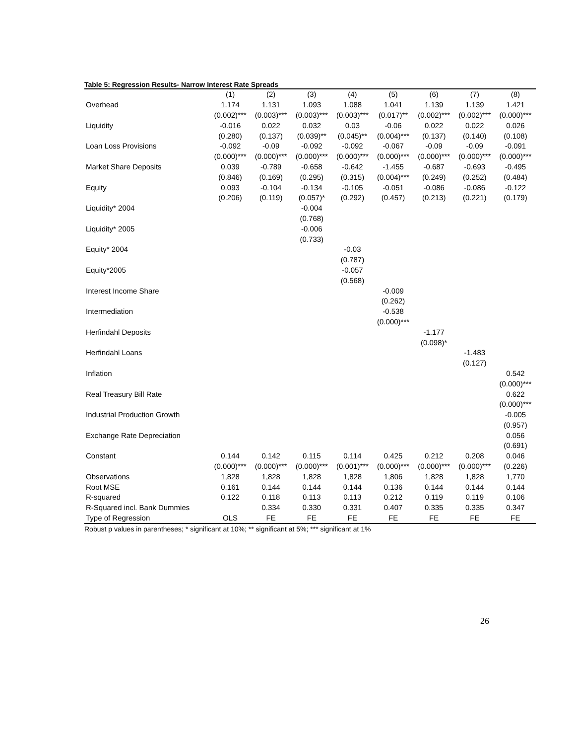Table 5: Regression Results- Narrow Interest Rate Spreads
| | (1) | (2) | (3) | (4) | (5) | (6) | (7) | (8) |
| Overhead | 1.174 | 1.131 | 1.093 | 1.088 | 1.041 | 1.139 | 1.139 | 1.421 |
| | (0.002)*** | (0.003)*** | (0.003)*** | (0.003)*** | (0.017)** | (0.002)*** | (0.002)*** | (0.000)*** |
| Liquidity | -0.016 | 0.022 | 0.032 | 0.03 | -0.06 | 0.022 | 0.022 | 0.026 |
| | (0.280) | (0.137) | (0.039)** | (0.045)** | (0.004)*** | (0.137) | (0.140) | (0.108) |
| Loan Loss Provisions | -0.092 | -0.09 | -0.092 | -0.092 | -0.067 | -0.09 | -0.09 | -0.091 |
| | (0.000)*** | (0.000)*** | (0.000)*** | (0.000)*** | (0.000)*** | (0.000)*** | (0.000)*** | (0.000)*** |
| Market Share Deposits | 0.039 | -0.789 | -0.658 | -0.642 | -1.455 | -0.687 | -0.693 | -0.495 |
| | (0.846) | (0.169) | (0.295) | (0.315) | (0.004)*** | (0.249) | (0.252) | (0.484) |
| Equity | 0.093 | -0.104 | -0.134 | -0.105 | -0.051 | -0.086 | -0.086 | -0.122 |
| | (0.206) | (0.119) | (0.057)* | (0.292) | (0.457) | (0.213) | (0.221) | (0.179) |
| Liquidity* 2004 | | | -0.004 | | | | | |
| | | | (0.768) | | | | | |
| Liquidity* 2005 | | | -0.006 | | | | | |
| | | | (0.733) | | | | | |
| Equity* 2004 | | | | -0.03 | | | | |
| | | | | (0.787) | | | | |
| Equity*2005 | | | | -0.057 | | | | |
| | | | | (0.568) | | | | |
| Interest Income Share | | | | | -0.009 | | | |
| | | | | | (0.262) | | | |
| Intermediation | | | | | -0.538 | | | |
| | | | | | (0.000)*** | | | |
| Herfindahl Deposits | | | | | | -1.177 | | |
| | | | | | | (0.098)* | | |
| Herfindahl Loans | | | | | | | -1.483 | |
| | | | | | | | (0.127) | |
| Inflation | | | | | | | | 0.542 |
| | | | | | | | | (0.000)*** |
| Real Treasury Bill Rate | | | | | | | | 0.622 |
| | | | | | | | | (0.000)*** |
| Industrial Production Growth | | | | | | | | -0.005 |
| | | | | | | | | (0.957) |
| Exchange Rate Depreciation | | | | | | | | 0.056 |
| | | | | | | | | (0.691) |
| Constant | 0.144 | 0.142 | 0.115 | 0.114 | 0.425 | 0.212 | 0.208 | 0.046 |
| | (0.000)*** | (0.000)*** | (0.000)*** | (0.001)*** | (0.000)*** | (0.000)*** | (0.000)*** | (0.226) |
| Observations | 1,828 | 1,828 | 1,828 | 1,828 | 1,806 | 1,828 | 1,828 | 1,770 |
| Root MSE | 0.161 | 0.144 | 0.144 | 0.144 | 0.136 | 0.144 | 0.144 | 0.144 |
| R-squared | 0.122 | 0.118 | 0.113 | 0.113 | 0.212 | 0.119 | 0.119 | 0.106 |
| R-Squared incl. Bank Dummies | | 0.334 | 0.330 | 0.331 | 0.407 | 0.335 | 0.335 | 0.347 |
| Type of Regression | OLS | FE | FE | FE | FE | FE | FE | FE |
Robust p values in parentheses; * significant at 10%; ** significant at 5%; *** significant at 1%
26